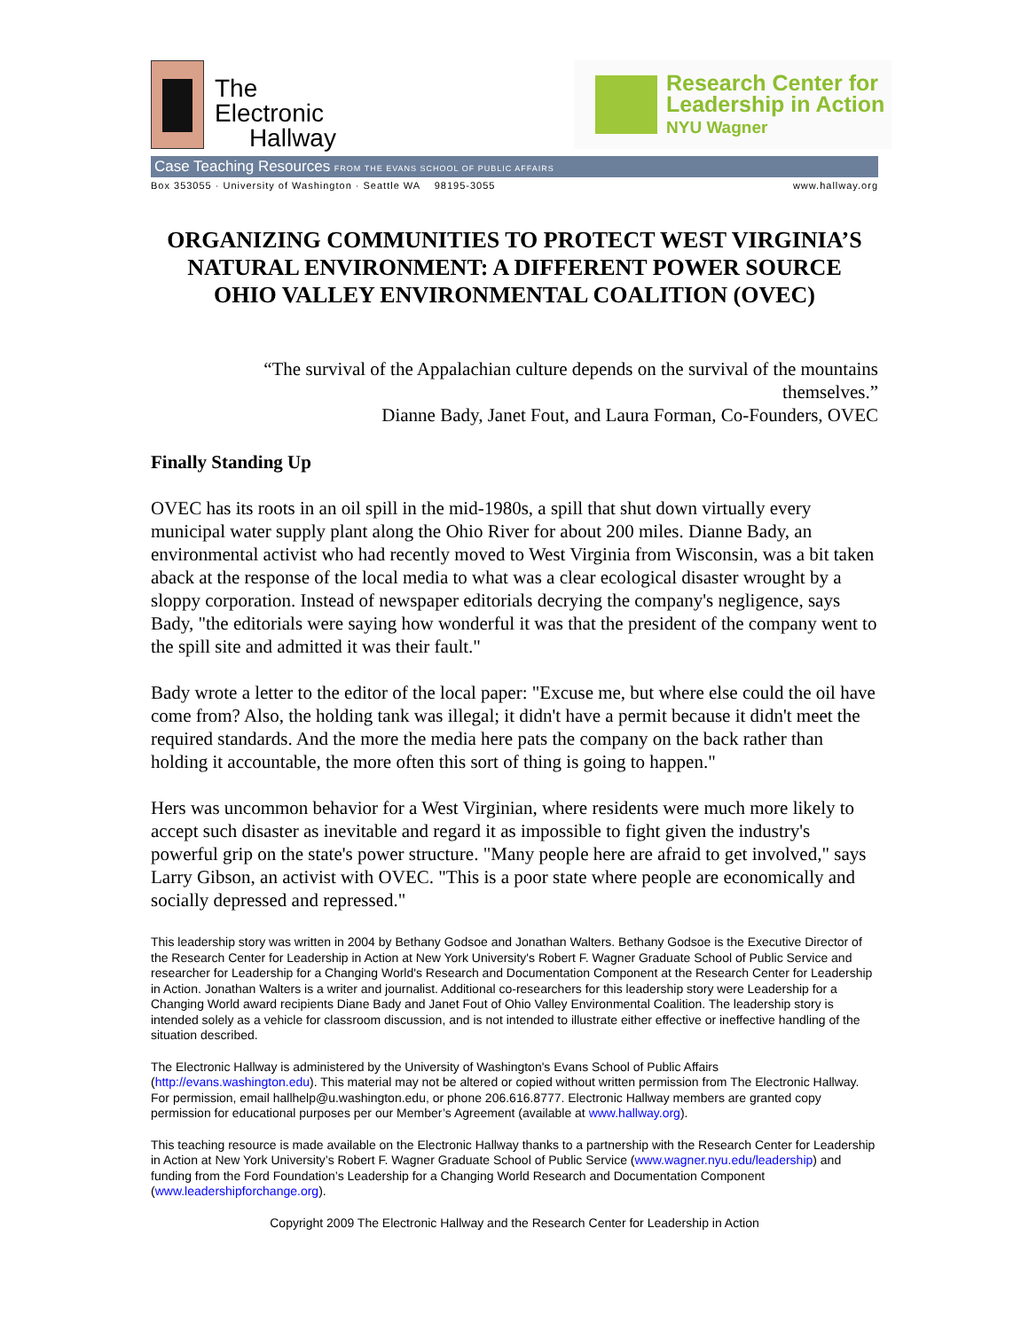The
Electronic
Hallway
Research Center for
Leadership in Action
NYU Wagner
Case Teaching Resources FROM THE EVANS SCHOOL OF PUBLIC AFFAIRS
Box 353055 · University of Washington · Seattle WA 98195-3055 www.hallway.org
ORGANIZING COMMUNITIES TO PROTECT WEST VIRGINIA’S NATURAL ENVIRONMENT: A DIFFERENT POWER SOURCE
OHIO VALLEY ENVIRONMENTAL COALITION (OVEC)
“The survival of the Appalachian culture depends on the survival of the mountains themselves.”
Dianne Bady, Janet Fout, and Laura Forman, Co-Founders, OVEC
Finally Standing Up
OVEC has its roots in an oil spill in the mid-1980s, a spill that shut down virtually every municipal water supply plant along the Ohio River for about 200 miles. Dianne Bady, an environmental activist who had recently moved to West Virginia from Wisconsin, was a bit taken aback at the response of the local media to what was a clear ecological disaster wrought by a sloppy corporation. Instead of newspaper editorials decrying the company's negligence, says Bady, "the editorials were saying how wonderful it was that the president of the company went to the spill site and admitted it was their fault."
Bady wrote a letter to the editor of the local paper: "Excuse me, but where else could the oil have come from? Also, the holding tank was illegal; it didn't have a permit because it didn't meet the required standards. And the more the media here pats the company on the back rather than holding it accountable, the more often this sort of thing is going to happen."
Hers was uncommon behavior for a West Virginian, where residents were much more likely to accept such disaster as inevitable and regard it as impossible to fight given the industry's powerful grip on the state's power structure. "Many people here are afraid to get involved," says Larry Gibson, an activist with OVEC. "This is a poor state where people are economically and socially depressed and repressed."
This leadership story was written in 2004 by Bethany Godsoe and Jonathan Walters. Bethany Godsoe is the Executive Director of the Research Center for Leadership in Action at New York University's Robert F. Wagner Graduate School of Public Service and researcher for Leadership for a Changing World's Research and Documentation Component at the Research Center for Leadership in Action. Jonathan Walters is a writer and journalist. Additional co-researchers for this leadership story were Leadership for a Changing World award recipients Diane Bady and Janet Fout of Ohio Valley Environmental Coalition. The leadership story is intended solely as a vehicle for classroom discussion, and is not intended to illustrate either effective or ineffective handling of the situation described.
The Electronic Hallway is administered by the University of Washington's Evans School of Public Affairs (http://evans.washington.edu). This material may not be altered or copied without written permission from The Electronic Hallway. For permission, email hallhelp@u.washington.edu, or phone 206.616.8777. Electronic Hallway members are granted copy permission for educational purposes per our Member’s Agreement (available at www.hallway.org).
This teaching resource is made available on the Electronic Hallway thanks to a partnership with the Research Center for Leadership in Action at New York University’s Robert F. Wagner Graduate School of Public Service (www.wagner.nyu.edu/leadership) and funding from the Ford Foundation’s Leadership for a Changing World Research and Documentation Component (www.leadershipforchange.org).
Copyright 2009 The Electronic Hallway and the Research Center for Leadership in Action